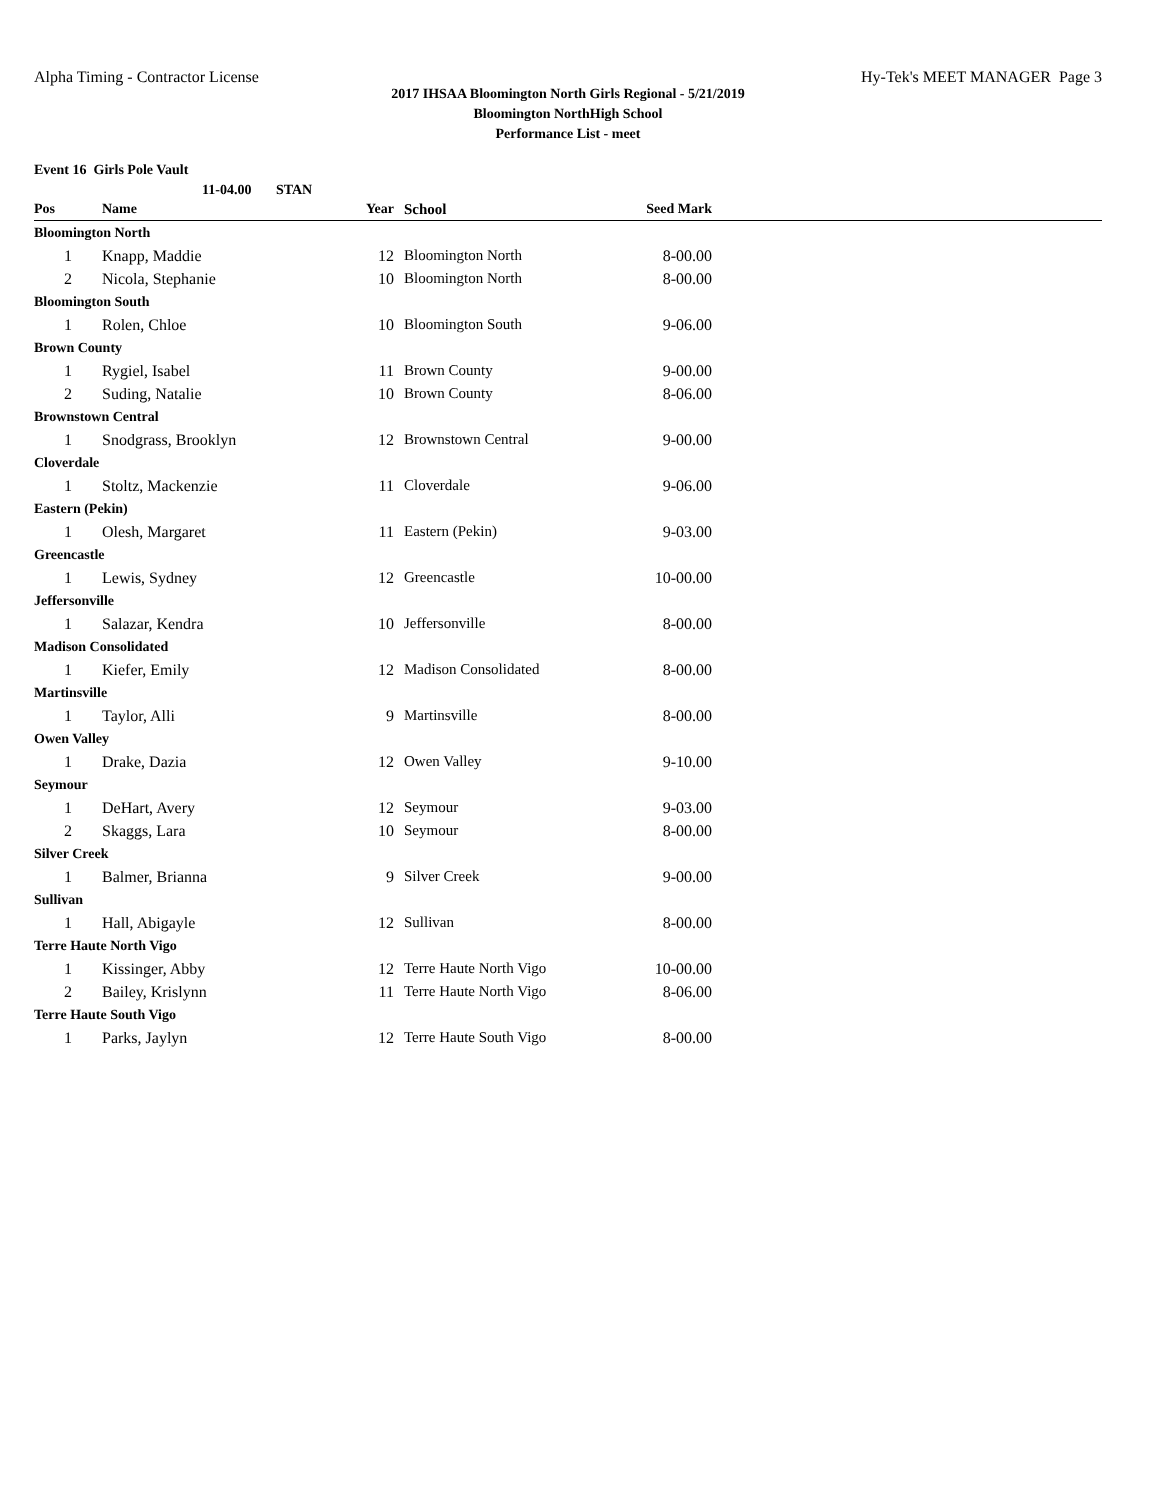Alpha Timing - Contractor License Hy-Tek's MEET MANAGER Page 3
2017 IHSAA Bloomington North Girls Regional - 5/21/2019
Bloomington NorthHigh School
Performance List - meet
Event 16 Girls Pole Vault
11-04.00 STAN
| Pos | Name | Year | School | Seed Mark | |
| --- | --- | --- | --- | --- | --- |
| Bloomington North | | | | | |
| 1 | Knapp, Maddie | 12 | Bloomington North | 8-00.00 | |
| 2 | Nicola, Stephanie | 10 | Bloomington North | 8-00.00 | |
| Bloomington South | | | | | |
| 1 | Rolen, Chloe | 10 | Bloomington South | 9-06.00 | |
| Brown County | | | | | |
| 1 | Rygiel, Isabel | 11 | Brown County | 9-00.00 | |
| 2 | Suding, Natalie | 10 | Brown County | 8-06.00 | |
| Brownstown Central | | | | | |
| 1 | Snodgrass, Brooklyn | 12 | Brownstown Central | 9-00.00 | |
| Cloverdale | | | | | |
| 1 | Stoltz, Mackenzie | 11 | Cloverdale | 9-06.00 | |
| Eastern (Pekin) | | | | | |
| 1 | Olesh, Margaret | 11 | Eastern (Pekin) | 9-03.00 | |
| Greencastle | | | | | |
| 1 | Lewis, Sydney | 12 | Greencastle | 10-00.00 | |
| Jeffersonville | | | | | |
| 1 | Salazar, Kendra | 10 | Jeffersonville | 8-00.00 | |
| Madison Consolidated | | | | | |
| 1 | Kiefer, Emily | 12 | Madison Consolidated | 8-00.00 | |
| Martinsville | | | | | |
| 1 | Taylor, Alli | 9 | Martinsville | 8-00.00 | |
| Owen Valley | | | | | |
| 1 | Drake, Dazia | 12 | Owen Valley | 9-10.00 | |
| Seymour | | | | | |
| 1 | DeHart, Avery | 12 | Seymour | 9-03.00 | |
| 2 | Skaggs, Lara | 10 | Seymour | 8-00.00 | |
| Silver Creek | | | | | |
| 1 | Balmer, Brianna | 9 | Silver Creek | 9-00.00 | |
| Sullivan | | | | | |
| 1 | Hall, Abigayle | 12 | Sullivan | 8-00.00 | |
| Terre Haute North Vigo | | | | | |
| 1 | Kissinger, Abby | 12 | Terre Haute North Vigo | 10-00.00 | |
| 2 | Bailey, Krislynn | 11 | Terre Haute North Vigo | 8-06.00 | |
| Terre Haute South Vigo | | | | | |
| 1 | Parks, Jaylyn | 12 | Terre Haute South Vigo | 8-00.00 | |